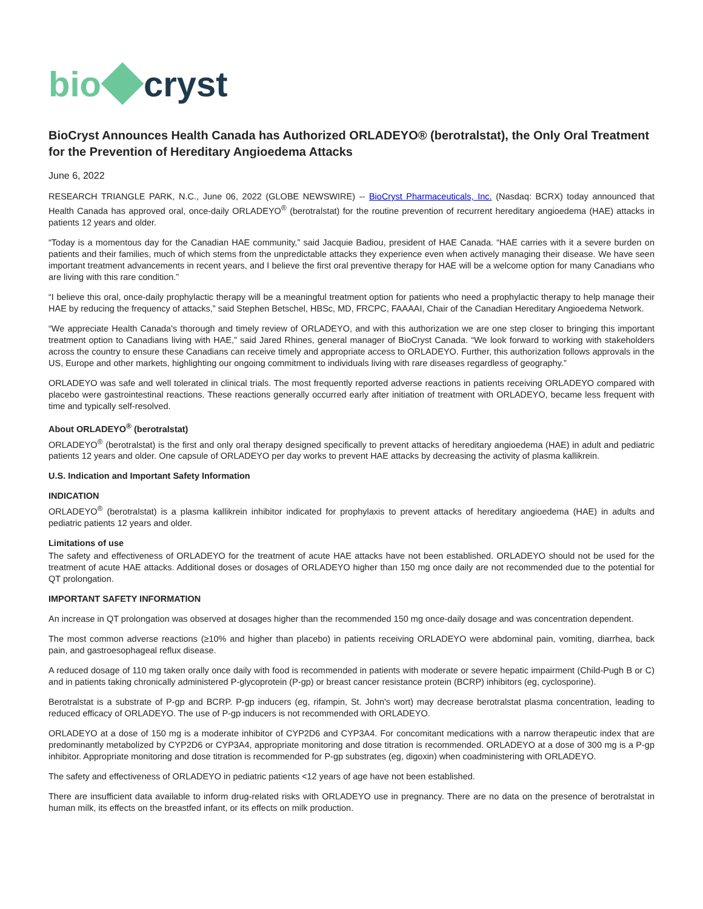bio cryst
BioCryst Announces Health Canada has Authorized ORLADEYO® (berotralstat), the Only Oral Treatment for the Prevention of Hereditary Angioedema Attacks
June 6, 2022
RESEARCH TRIANGLE PARK, N.C., June 06, 2022 (GLOBE NEWSWIRE) -- BioCryst Pharmaceuticals, Inc. (Nasdaq: BCRX) today announced that Health Canada has approved oral, once-daily ORLADEYO<sup>®</sup> (berotralstat) for the routine prevention of recurrent hereditary angioedema (HAE) attacks in patients 12 years and older.
“Today is a momentous day for the Canadian HAE community,” said Jacquie Badiou, president of HAE Canada. “HAE carries with it a severe burden on patients and their families, much of which stems from the unpredictable attacks they experience even when actively managing their disease. We have seen important treatment advancements in recent years, and I believe the first oral preventive therapy for HAE will be a welcome option for many Canadians who are living with this rare condition.”
“I believe this oral, once-daily prophylactic therapy will be a meaningful treatment option for patients who need a prophylactic therapy to help manage their HAE by reducing the frequency of attacks,” said Stephen Betschel, HBSc, MD, FRCPC, FAAAAI, Chair of the Canadian Hereditary Angioedema Network.
“We appreciate Health Canada's thorough and timely review of ORLADEYO, and with this authorization we are one step closer to bringing this important treatment option to Canadians living with HAE,” said Jared Rhines, general manager of BioCryst Canada. “We look forward to working with stakeholders across the country to ensure these Canadians can receive timely and appropriate access to ORLADEYO. Further, this authorization follows approvals in the US, Europe and other markets, highlighting our ongoing commitment to individuals living with rare diseases regardless of geography.”
ORLADEYO was safe and well tolerated in clinical trials. The most frequently reported adverse reactions in patients receiving ORLADEYO compared with placebo were gastrointestinal reactions. These reactions generally occurred early after initiation of treatment with ORLADEYO, became less frequent with time and typically self-resolved.
About ORLADEYO<sup>®</sup> (berotralstat)
ORLADEYO<sup>®</sup> (berotralstat) is the first and only oral therapy designed specifically to prevent attacks of hereditary angioedema (HAE) in adult and pediatric patients 12 years and older. One capsule of ORLADEYO per day works to prevent HAE attacks by decreasing the activity of plasma kallikrein.
U.S. Indication and Important Safety Information
INDICATION
ORLADEYO<sup>®</sup> (berotralstat) is a plasma kallikrein inhibitor indicated for prophylaxis to prevent attacks of hereditary angioedema (HAE) in adults and pediatric patients 12 years and older.
Limitations of use
The safety and effectiveness of ORLADEYO for the treatment of acute HAE attacks have not been established. ORLADEYO should not be used for the treatment of acute HAE attacks. Additional doses or dosages of ORLADEYO higher than 150 mg once daily are not recommended due to the potential for QT prolongation.
IMPORTANT SAFETY INFORMATION
An increase in QT prolongation was observed at dosages higher than the recommended 150 mg once-daily dosage and was concentration dependent.
The most common adverse reactions (≥10% and higher than placebo) in patients receiving ORLADEYO were abdominal pain, vomiting, diarrhea, back pain, and gastroesophageal reflux disease.
A reduced dosage of 110 mg taken orally once daily with food is recommended in patients with moderate or severe hepatic impairment (Child-Pugh B or C) and in patients taking chronically administered P-glycoprotein (P-gp) or breast cancer resistance protein (BCRP) inhibitors (eg, cyclosporine).
Berotralstat is a substrate of P-gp and BCRP. P-gp inducers (eg, rifampin, St. John's wort) may decrease berotralstat plasma concentration, leading to reduced efficacy of ORLADEYO. The use of P-gp inducers is not recommended with ORLADEYO.
ORLADEYO at a dose of 150 mg is a moderate inhibitor of CYP2D6 and CYP3A4. For concomitant medications with a narrow therapeutic index that are predominantly metabolized by CYP2D6 or CYP3A4, appropriate monitoring and dose titration is recommended. ORLADEYO at a dose of 300 mg is a P-gp inhibitor. Appropriate monitoring and dose titration is recommended for P-gp substrates (eg, digoxin) when coadministering with ORLADEYO.
The safety and effectiveness of ORLADEYO in pediatric patients <12 years of age have not been established.
There are insufficient data available to inform drug-related risks with ORLADEYO use in pregnancy. There are no data on the presence of berotralstat in human milk, its effects on the breastfed infant, or its effects on milk production.